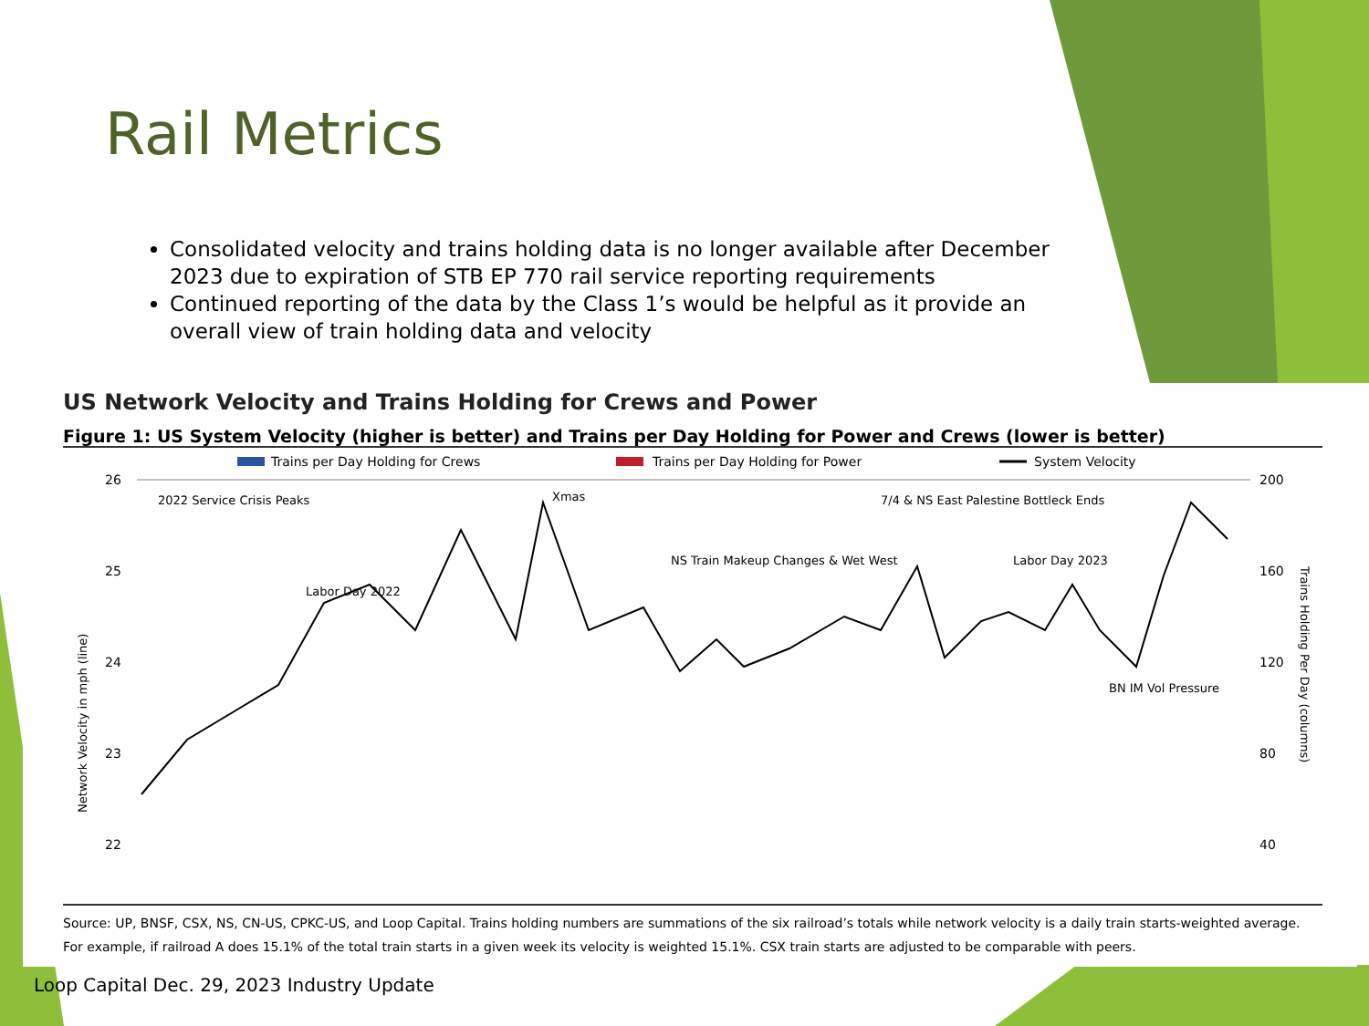Rail Metrics
Consolidated velocity and trains holding data is no longer available after December 2023 due to expiration of STB EP 770 rail service reporting requirements
Continued reporting of the data by the Class 1’s would be helpful as it provide an overall view of train holding data and velocity
US Network Velocity and Trains Holding for Crews and Power
Figure 1: US System Velocity (higher is better) and Trains per Day Holding for Power and Crews (lower is better)
Trains per Day Holding for Crews
Trains per Day Holding for Power
System Velocity
26
25
24
23
22
200
160
120
80
40
Network Velocity in mph (line)
Trains Holding Per Day (columns)
2022 Service Crisis Peaks
Labor Day 2022
Xmas
NS Train Makeup Changes & Wet West
7/4 & NS East Palestine Bottleck Ends
Labor Day 2023
BN IM Vol Pressure
Source: UP, BNSF, CSX, NS, CN-US, CPKC-US, and Loop Capital. Trains holding numbers are summations of the six railroad’s totals while network velocity is a daily train starts-weighted average. For example, if railroad A does 15.1% of the total train starts in a given week its velocity is weighted 15.1%. CSX train starts are adjusted to be comparable with peers.
Loop Capital Dec. 29, 2023 Industry Update